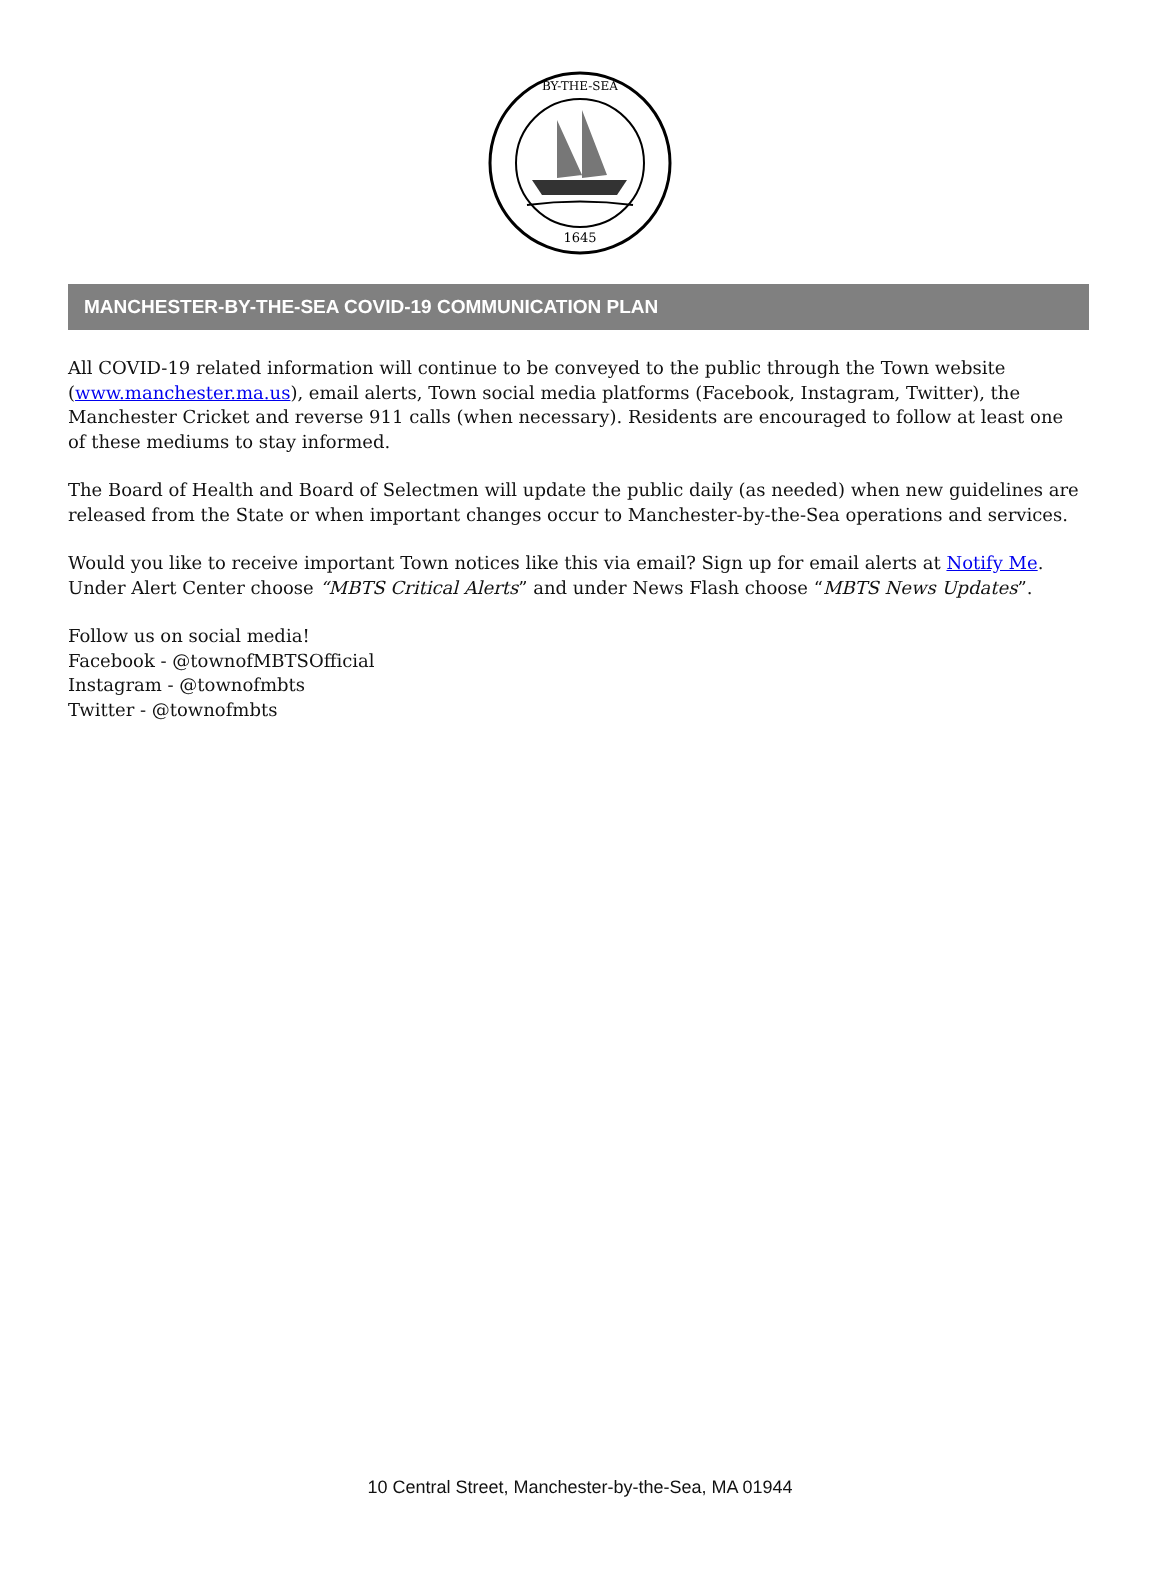BY-THE-SEA
1645
MANCHESTER-BY-THE-SEA COVID-19 COMMUNICATION PLAN
All COVID-19 related information will continue to be conveyed to the public through the Town website (www.manchester.ma.us), email alerts, Town social media platforms (Facebook, Instagram, Twitter), the Manchester Cricket and reverse 911 calls (when necessary). Residents are encouraged to follow at least one of these mediums to stay informed.
The Board of Health and Board of Selectmen will update the public daily (as needed) when new guidelines are released from the State or when important changes occur to Manchester-by-the-Sea operations and services.
Would you like to receive important Town notices like this via email? Sign up for email alerts at Notify Me. Under Alert Center choose “MBTS Critical Alerts” and under News Flash choose “MBTS News Updates”.
Follow us on social media!
Facebook - @townofMBTSOfficial
Instagram - @townofmbts
Twitter - @townofmbts
10 Central Street, Manchester-by-the-Sea, MA 01944